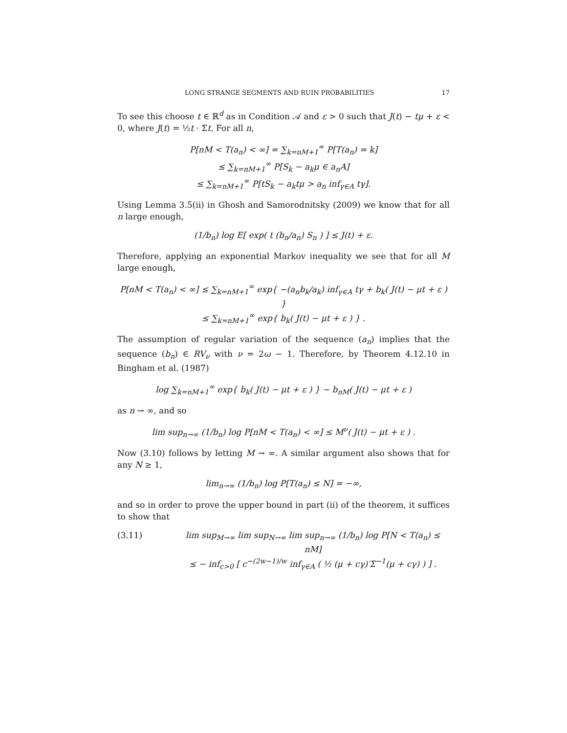LONG STRANGE SEGMENTS AND RUIN PROBABILITIES 17
To see this choose t ∈ ℝ<sup>d</sup> as in Condition 𝒜 and ε > 0 such that J(t) − tμ + ε < 0, where J(t) = ½t · Σt. For all n,
P[nM < T(a<sub>n</sub>) < ∞] = ∑<sub>k=nM+1</sub><sup>∞</sup> P[T(a<sub>n</sub>) = k]
≤ ∑<sub>k=nM+1</sub><sup>∞</sup> P[S<sub>k</sub> − a<sub>k</sub>μ ∈ a<sub>n</sub>A]
≤ ∑<sub>k=nM+1</sub><sup>∞</sup> P[tS<sub>k</sub> − a<sub>k</sub>tμ > a<sub>n</sub> inf<sub>γ∈A</sub> tγ].
Using Lemma 3.5(ii) in Ghosh and Samorodnitsky (2009) we know that for all n large enough,
(1/b<sub>n</sub>) log E[ exp( t (b<sub>n</sub>/a<sub>n</sub>) S<sub>n</sub> ) ] ≤ J(t) + ε.
Therefore, applying an exponential Markov inequality we see that for all M large enough,
P[nM < T(a<sub>n</sub>) < ∞] ≤ ∑<sub>k=nM+1</sub><sup>∞</sup> exp{ −(a<sub>n</sub>b<sub>k</sub>/a<sub>k</sub>) inf<sub>γ∈A</sub> tγ + b<sub>k</sub>( J(t) − μt + ε ) }
≤ ∑<sub>k=nM+1</sub><sup>∞</sup> exp{ b<sub>k</sub>( J(t) − μt + ε ) } .
The assumption of regular variation of the sequence (a<sub>n</sub>) implies that the sequence (b<sub>n</sub>) ∈ RV<sub>ν</sub> with ν = 2ω − 1. Therefore, by Theorem 4.12.10 in Bingham et al. (1987)
log ∑<sub>k=nM+1</sub><sup>∞</sup> exp{ b<sub>k</sub>( J(t) − μt + ε ) } ∼ b<sub>nM</sub>( J(t) − μt + ε )
as n → ∞, and so
lim sup<sub>n→∞</sub> (1/b<sub>n</sub>) log P[nM < T(a<sub>n</sub>) < ∞] ≤ M<sup>ν</sup>( J(t) − μt + ε ) .
Now (3.10) follows by letting M → ∞. A similar argument also shows that for any N ≥ 1,
lim<sub>n→∞</sub> (1/b<sub>n</sub>) log P[T(a<sub>n</sub>) ≤ N] = −∞,
and so in order to prove the upper bound in part (ii) of the theorem, it suffices to show that
(3.11) lim sup<sub>M→∞</sub> lim sup<sub>N→∞</sub> lim sup<sub>n→∞</sub> (1/b<sub>n</sub>) log P[N < T(a<sub>n</sub>) ≤ nM]
≤ − inf<sub>c>0</sub> [ c<sup>−(2w−1)/w</sup> inf<sub>γ∈A</sub> ( ½ (μ + cγ)′Σ<sup>−1</sup>(μ + cγ) ) ] .